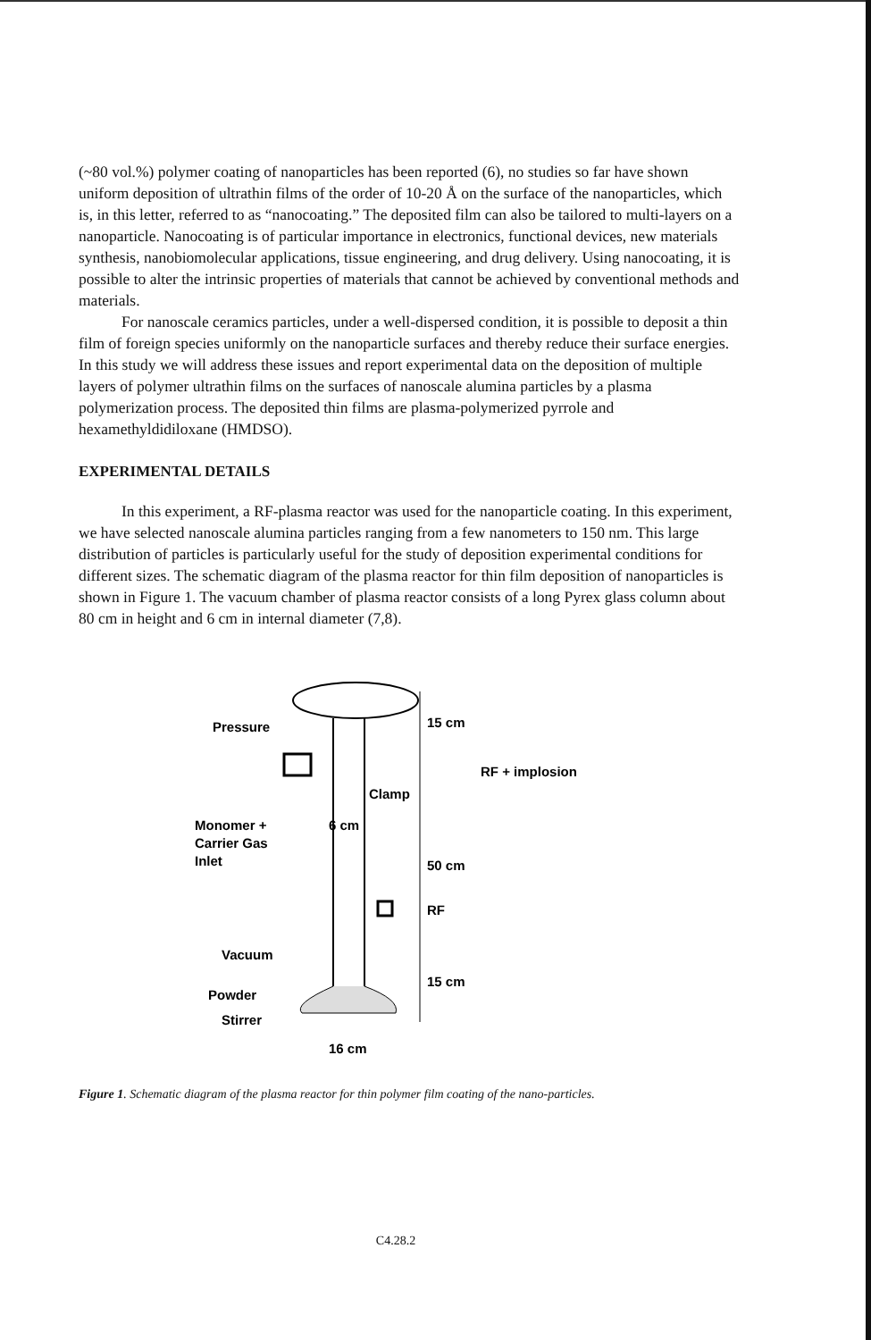(~80 vol.%) polymer coating of nanoparticles has been reported (6), no studies so far have shown uniform deposition of ultrathin films of the order of 10-20 Å on the surface of the nanoparticles, which is, in this letter, referred to as “nanocoating.” The deposited film can also be tailored to multi-layers on a nanoparticle. Nanocoating is of particular importance in electronics, functional devices, new materials synthesis, nanobiomolecular applications, tissue engineering, and drug delivery. Using nanocoating, it is possible to alter the intrinsic properties of materials that cannot be achieved by conventional methods and materials.
For nanoscale ceramics particles, under a well-dispersed condition, it is possible to deposit a thin film of foreign species uniformly on the nanoparticle surfaces and thereby reduce their surface energies. In this study we will address these issues and report experimental data on the deposition of multiple layers of polymer ultrathin films on the surfaces of nanoscale alumina particles by a plasma polymerization process. The deposited thin films are plasma-polymerized pyrrole and hexamethyldidiloxane (HMDSO).
EXPERIMENTAL DETAILS
In this experiment, a RF-plasma reactor was used for the nanoparticle coating. In this experiment, we have selected nanoscale alumina particles ranging from a few nanometers to 150 nm. This large distribution of particles is particularly useful for the study of deposition experimental conditions for different sizes. The schematic diagram of the plasma reactor for thin film deposition of nanoparticles is shown in Figure 1. The vacuum chamber of plasma reactor consists of a long Pyrex glass column about 80 cm in height and 6 cm in internal diameter (7,8).
Pressure
Clamp
15 cm
RF + implosion
Monomer +
6 cm
Carrier Gas
50 cm
Inlet
RF
Vacuum
15 cm
Powder
Stirrer
16 cm
Figure 1. Schematic diagram of the plasma reactor for thin polymer film coating of the nano-particles.
C4.28.2